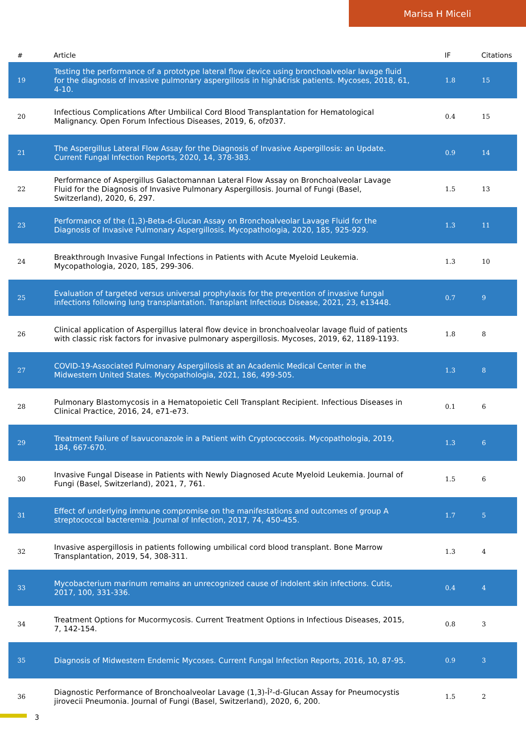Marisa H Miceli
| # | Article | IF | Citations |
| --- | --- | --- | --- |
| 19 | Testing the performance of a prototype lateral flow device using bronchoalveolar lavage fluid for the diagnosis of invasive pulmonary aspergillosis in highâ€risk patients. Mycoses, 2018, 61, 4-10. | 1.8 | 15 |
| 20 | Infectious Complications After Umbilical Cord Blood Transplantation for Hematological Malignancy. Open Forum Infectious Diseases, 2019, 6, ofz037. | 0.4 | 15 |
| 21 | The Aspergillus Lateral Flow Assay for the Diagnosis of Invasive Aspergillosis: an Update. Current Fungal Infection Reports, 2020, 14, 378-383. | 0.9 | 14 |
| 22 | Performance of Aspergillus Galactomannan Lateral Flow Assay on Bronchoalveolar Lavage Fluid for the Diagnosis of Invasive Pulmonary Aspergillosis. Journal of Fungi (Basel, Switzerland), 2020, 6, 297. | 1.5 | 13 |
| 23 | Performance of the (1,3)-Beta-d-Glucan Assay on Bronchoalveolar Lavage Fluid for the Diagnosis of Invasive Pulmonary Aspergillosis. Mycopathologia, 2020, 185, 925-929. | 1.3 | 11 |
| 24 | Breakthrough Invasive Fungal Infections in Patients with Acute Myeloid Leukemia. Mycopathologia, 2020, 185, 299-306. | 1.3 | 10 |
| 25 | Evaluation of targeted versus universal prophylaxis for the prevention of invasive fungal infections following lung transplantation. Transplant Infectious Disease, 2021, 23, e13448. | 0.7 | 9 |
| 26 | Clinical application of Aspergillus lateral flow device in bronchoalveolar lavage fluid of patients with classic risk factors for invasive pulmonary aspergillosis. Mycoses, 2019, 62, 1189-1193. | 1.8 | 8 |
| 27 | COVID-19-Associated Pulmonary Aspergillosis at an Academic Medical Center in the Midwestern United States. Mycopathologia, 2021, 186, 499-505. | 1.3 | 8 |
| 28 | Pulmonary Blastomycosis in a Hematopoietic Cell Transplant Recipient. Infectious Diseases in Clinical Practice, 2016, 24, e71-e73. | 0.1 | 6 |
| 29 | Treatment Failure of Isavuconazole in a Patient with Cryptococcosis. Mycopathologia, 2019, 184, 667-670. | 1.3 | 6 |
| 30 | Invasive Fungal Disease in Patients with Newly Diagnosed Acute Myeloid Leukemia. Journal of Fungi (Basel, Switzerland), 2021, 7, 761. | 1.5 | 6 |
| 31 | Effect of underlying immune compromise on the manifestations and outcomes of group A streptococcal bacteremia. Journal of Infection, 2017, 74, 450-455. | 1.7 | 5 |
| 32 | Invasive aspergillosis in patients following umbilical cord blood transplant. Bone Marrow Transplantation, 2019, 54, 308-311. | 1.3 | 4 |
| 33 | Mycobacterium marinum remains an unrecognized cause of indolent skin infections. Cutis, 2017, 100, 331-336. | 0.4 | 4 |
| 34 | Treatment Options for Mucormycosis. Current Treatment Options in Infectious Diseases, 2015, 7, 142-154. | 0.8 | 3 |
| 35 | Diagnosis of Midwestern Endemic Mycoses. Current Fungal Infection Reports, 2016, 10, 87-95. | 0.9 | 3 |
| 36 | Diagnostic Performance of Bronchoalveolar Lavage (1,3)-Î²-d-Glucan Assay for Pneumocystis jirovecii Pneumonia. Journal of Fungi (Basel, Switzerland), 2020, 6, 200. | 1.5 | 2 |
3